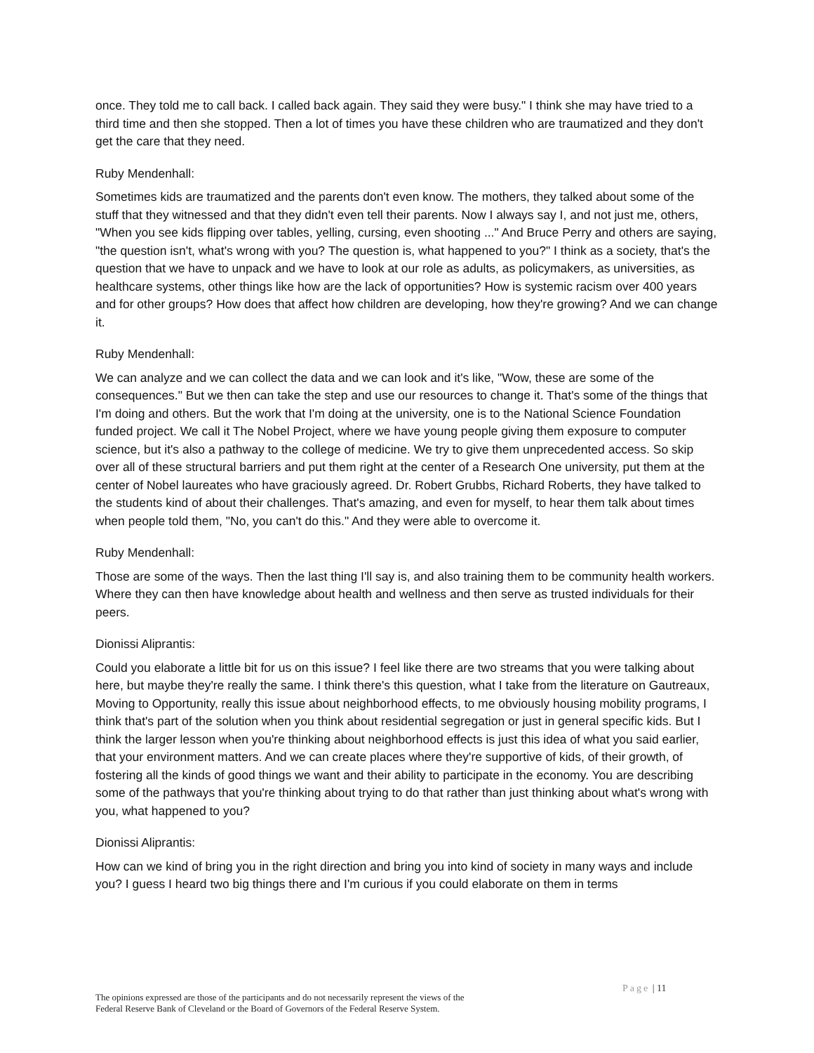once. They told me to call back. I called back again. They said they were busy." I think she may have tried to a third time and then she stopped. Then a lot of times you have these children who are traumatized and they don't get the care that they need.
Ruby Mendenhall:
Sometimes kids are traumatized and the parents don't even know. The mothers, they talked about some of the stuff that they witnessed and that they didn't even tell their parents. Now I always say I, and not just me, others, "When you see kids flipping over tables, yelling, cursing, even shooting ..." And Bruce Perry and others are saying, "the question isn't, what's wrong with you? The question is, what happened to you?" I think as a society, that's the question that we have to unpack and we have to look at our role as adults, as policymakers, as universities, as healthcare systems, other things like how are the lack of opportunities? How is systemic racism over 400 years and for other groups? How does that affect how children are developing, how they're growing? And we can change it.
Ruby Mendenhall:
We can analyze and we can collect the data and we can look and it's like, "Wow, these are some of the consequences." But we then can take the step and use our resources to change it. That's some of the things that I'm doing and others. But the work that I'm doing at the university, one is to the National Science Foundation funded project. We call it The Nobel Project, where we have young people giving them exposure to computer science, but it's also a pathway to the college of medicine. We try to give them unprecedented access. So skip over all of these structural barriers and put them right at the center of a Research One university, put them at the center of Nobel laureates who have graciously agreed. Dr. Robert Grubbs, Richard Roberts, they have talked to the students kind of about their challenges. That's amazing, and even for myself, to hear them talk about times when people told them, "No, you can't do this." And they were able to overcome it.
Ruby Mendenhall:
Those are some of the ways. Then the last thing I'll say is, and also training them to be community health workers. Where they can then have knowledge about health and wellness and then serve as trusted individuals for their peers.
Dionissi Aliprantis:
Could you elaborate a little bit for us on this issue? I feel like there are two streams that you were talking about here, but maybe they're really the same. I think there's this question, what I take from the literature on Gautreaux, Moving to Opportunity, really this issue about neighborhood effects, to me obviously housing mobility programs, I think that's part of the solution when you think about residential segregation or just in general specific kids. But I think the larger lesson when you're thinking about neighborhood effects is just this idea of what you said earlier, that your environment matters. And we can create places where they're supportive of kids, of their growth, of fostering all the kinds of good things we want and their ability to participate in the economy. You are describing some of the pathways that you're thinking about trying to do that rather than just thinking about what's wrong with you, what happened to you?
Dionissi Aliprantis:
How can we kind of bring you in the right direction and bring you into kind of society in many ways and include you? I guess I heard two big things there and I'm curious if you could elaborate on them in terms
Page | 11
The opinions expressed are those of the participants and do not necessarily represent the views of the
Federal Reserve Bank of Cleveland or the Board of Governors of the Federal Reserve System.